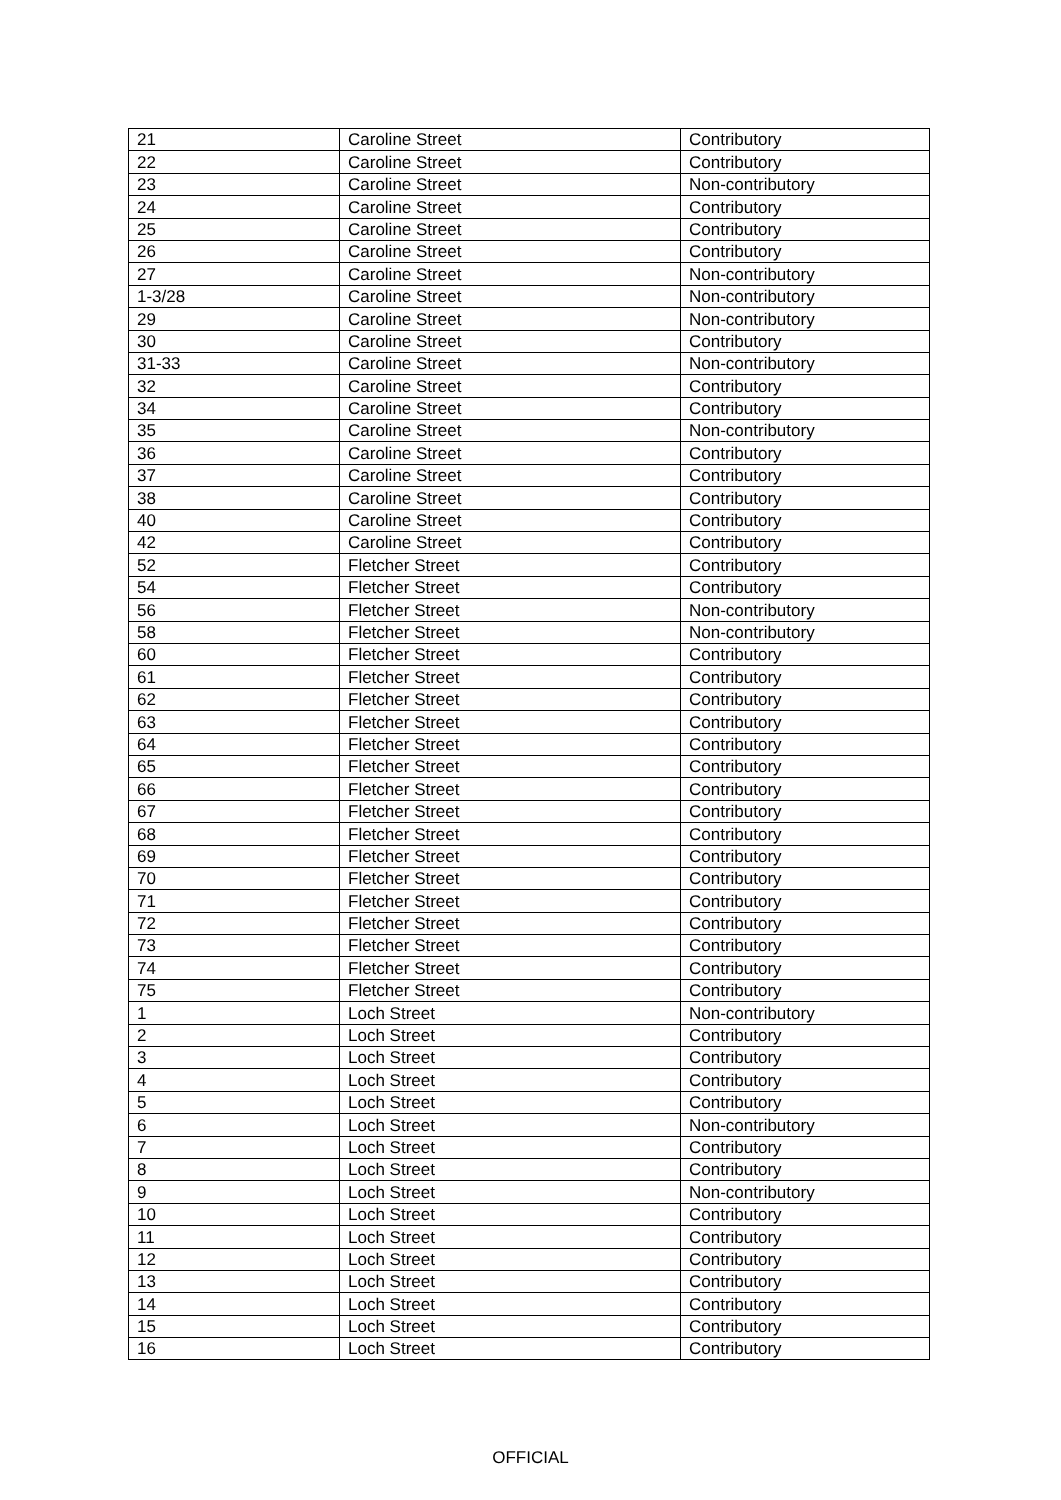| 21 | Caroline Street | Contributory |
| 22 | Caroline Street | Contributory |
| 23 | Caroline Street | Non-contributory |
| 24 | Caroline Street | Contributory |
| 25 | Caroline Street | Contributory |
| 26 | Caroline Street | Contributory |
| 27 | Caroline Street | Non-contributory |
| 1-3/28 | Caroline Street | Non-contributory |
| 29 | Caroline Street | Non-contributory |
| 30 | Caroline Street | Contributory |
| 31-33 | Caroline Street | Non-contributory |
| 32 | Caroline Street | Contributory |
| 34 | Caroline Street | Contributory |
| 35 | Caroline Street | Non-contributory |
| 36 | Caroline Street | Contributory |
| 37 | Caroline Street | Contributory |
| 38 | Caroline Street | Contributory |
| 40 | Caroline Street | Contributory |
| 42 | Caroline Street | Contributory |
| 52 | Fletcher Street | Contributory |
| 54 | Fletcher Street | Contributory |
| 56 | Fletcher Street | Non-contributory |
| 58 | Fletcher Street | Non-contributory |
| 60 | Fletcher Street | Contributory |
| 61 | Fletcher Street | Contributory |
| 62 | Fletcher Street | Contributory |
| 63 | Fletcher Street | Contributory |
| 64 | Fletcher Street | Contributory |
| 65 | Fletcher Street | Contributory |
| 66 | Fletcher Street | Contributory |
| 67 | Fletcher Street | Contributory |
| 68 | Fletcher Street | Contributory |
| 69 | Fletcher Street | Contributory |
| 70 | Fletcher Street | Contributory |
| 71 | Fletcher Street | Contributory |
| 72 | Fletcher Street | Contributory |
| 73 | Fletcher Street | Contributory |
| 74 | Fletcher Street | Contributory |
| 75 | Fletcher Street | Contributory |
| 1 | Loch Street | Non-contributory |
| 2 | Loch Street | Contributory |
| 3 | Loch Street | Contributory |
| 4 | Loch Street | Contributory |
| 5 | Loch Street | Contributory |
| 6 | Loch Street | Non-contributory |
| 7 | Loch Street | Contributory |
| 8 | Loch Street | Contributory |
| 9 | Loch Street | Non-contributory |
| 10 | Loch Street | Contributory |
| 11 | Loch Street | Contributory |
| 12 | Loch Street | Contributory |
| 13 | Loch Street | Contributory |
| 14 | Loch Street | Contributory |
| 15 | Loch Street | Contributory |
| 16 | Loch Street | Contributory |
OFFICIAL